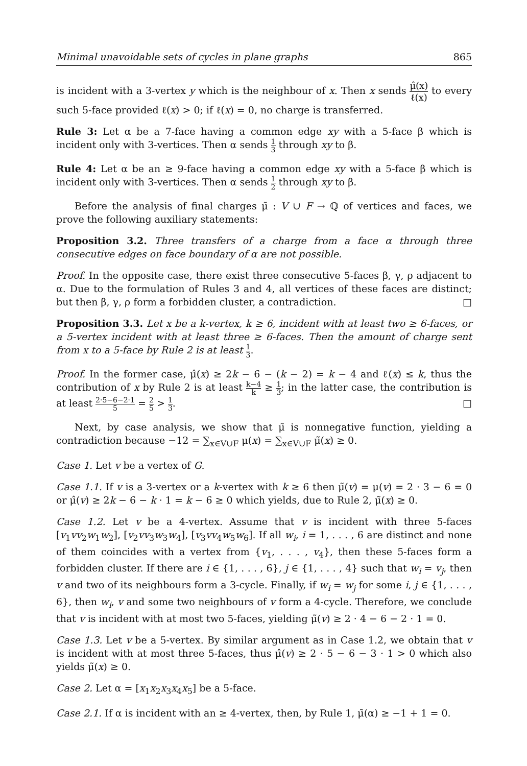Minimal unavoidable sets of cycles in plane graphs 865
is incident with a 3-vertex y which is the neighbour of x. Then x sends μ̂(x) ℓ(x) to every such 5-face provided ℓ(x) > 0; if ℓ(x) = 0, no charge is transferred.
Rule 3: Let α be a 7-face having a common edge xy with a 5-face β which is incident only with 3-vertices. Then α sends 1 3 through xy to β.
Rule 4: Let α be an ≥ 9-face having a common edge xy with a 5-face β which is incident only with 3-vertices. Then α sends 1 2 through xy to β.
Before the analysis of final charges μ̃ : V ∪ F → ℚ of vertices and faces, we prove the following auxiliary statements:
Proposition 3.2. Three transfers of a charge from a face α through three consecutive edges on face boundary of α are not possible.
Proof. In the opposite case, there exist three consecutive 5-faces β, γ, ρ adjacent to α. Due to the formulation of Rules 3 and 4, all vertices of these faces are distinct; but then β, γ, ρ form a forbidden cluster, a contradiction. □
Proposition 3.3. Let x be a k-vertex, k ≥ 6, incident with at least two ≥ 6-faces, or a 5-vertex incident with at least three ≥ 6-faces. Then the amount of charge sent from x to a 5-face by Rule 2 is at least 1 3.
Proof. In the former case, μ̂(x) ≥ 2k − 6 − (k − 2) = k − 4 and ℓ(x) ≤ k, thus the contribution of x by Rule 2 is at least k−4 k ≥ 1 3; in the latter case, the contribution is at least 2·5−6−2·1 5 = 2 5 > 1 3. □
Next, by case analysis, we show that μ̃ is nonnegative function, yielding a contradiction because −12 = ∑<sub>x∈V∪F</sub> μ(x) = ∑<sub>x∈V∪F</sub> μ̃(x) ≥ 0.
Case 1. Let v be a vertex of G.
Case 1.1. If v is a 3-vertex or a k-vertex with k ≥ 6 then μ̃(v) = μ(v) = 2 · 3 − 6 = 0 or μ̂(v) ≥ 2k − 6 − k · 1 = k − 6 ≥ 0 which yields, due to Rule 2, μ̃(x) ≥ 0.
Case 1.2. Let v be a 4-vertex. Assume that v is incident with three 5-faces [v<sub>1</sub>vv<sub>2</sub>w<sub>1</sub>w<sub>2</sub>], [v<sub>2</sub>vv<sub>3</sub>w<sub>3</sub>w<sub>4</sub>], [v<sub>3</sub>vv<sub>4</sub>w<sub>5</sub>w<sub>6</sub>]. If all w<sub>i</sub>, i = 1, . . . , 6 are distinct and none of them coincides with a vertex from {v<sub>1</sub>, . . . , v<sub>4</sub>}, then these 5-faces form a forbidden cluster. If there are i ∈ {1, . . . , 6}, j ∈ {1, . . . , 4} such that w<sub>i</sub> = v<sub>j</sub>, then v and two of its neighbours form a 3-cycle. Finally, if w<sub>i</sub> = w<sub>j</sub> for some i, j ∈ {1, . . . , 6}, then w<sub>i</sub>, v and some two neighbours of v form a 4-cycle. Therefore, we conclude that v is incident with at most two 5-faces, yielding μ̃(v) ≥ 2 · 4 − 6 − 2 · 1 = 0.
Case 1.3. Let v be a 5-vertex. By similar argument as in Case 1.2, we obtain that v is incident with at most three 5-faces, thus μ̂(v) ≥ 2 · 5 − 6 − 3 · 1 > 0 which also yields μ̃(x) ≥ 0.
Case 2. Let α = [x<sub>1</sub>x<sub>2</sub>x<sub>3</sub>x<sub>4</sub>x<sub>5</sub>] be a 5-face.
Case 2.1. If α is incident with an ≥ 4-vertex, then, by Rule 1, μ̃(α) ≥ −1 + 1 = 0.